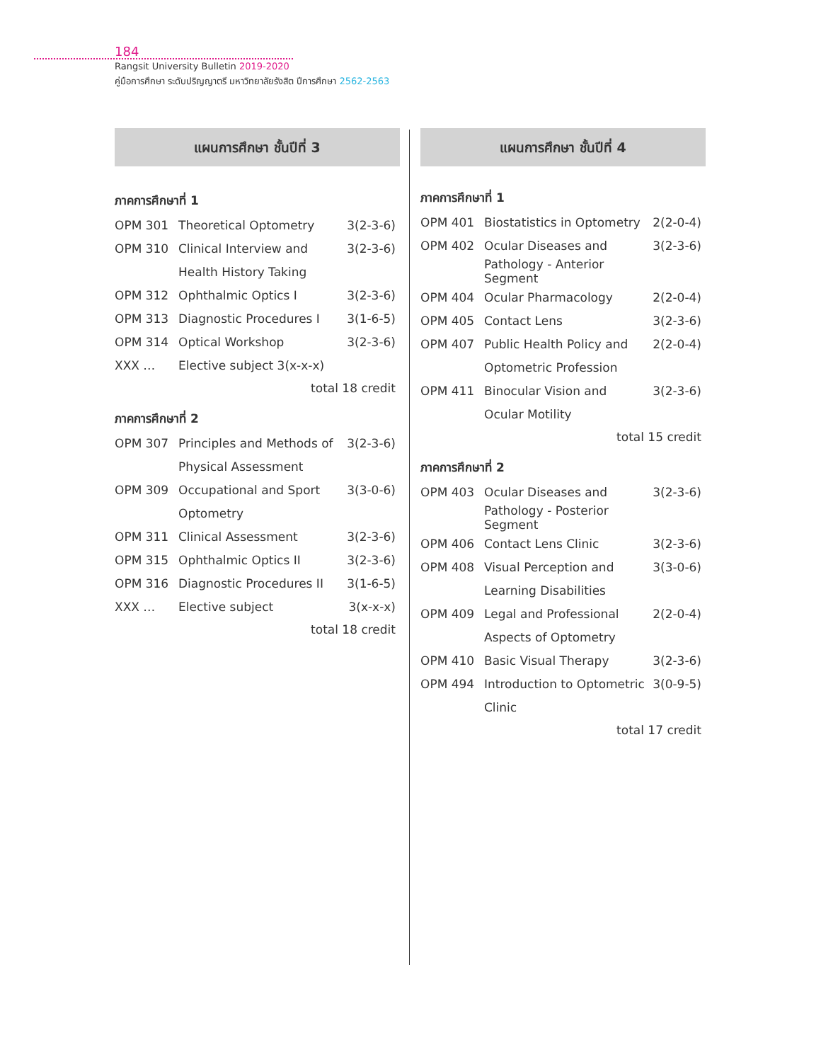184
Rangsit University Bulletin 2019-2020
คู่มือการศึกษา ระดับปริญญาตรี มหาวิทยาลัยรังสิต ปีการศึกษา 2562-2563
แผนการศึกษา ชั้นปีที่ 3
ภาคการศึกษาที่ 1
| OPM 301 | Theoretical Optometry | 3(2-3-6) |
| OPM 310 | Clinical Interview and | 3(2-3-6) |
| | Health History Taking | |
| OPM 312 | Ophthalmic Optics I | 3(2-3-6) |
| OPM 313 | Diagnostic Procedures I | 3(1-6-5) |
| OPM 314 | Optical Workshop | 3(2-3-6) |
| XXX … | Elective subject 3(x-x-x) | |
total 18 credit
ภาคการศึกษาที่ 2
| OPM 307 | Principles and Methods of | 3(2-3-6) |
| | Physical Assessment | |
| OPM 309 | Occupational and Sport | 3(3-0-6) |
| | Optometry | |
| OPM 311 | Clinical Assessment | 3(2-3-6) |
| OPM 315 | Ophthalmic Optics II | 3(2-3-6) |
| OPM 316 | Diagnostic Procedures II | 3(1-6-5) |
| XXX … | Elective subject | 3(x-x-x) |
total 18 credit
แผนการศึกษา ชั้นปีที่ 4
ภาคการศึกษาที่ 1
| OPM 401 | Biostatistics in Optometry | 2(2-0-4) |
| OPM 402 | Ocular Diseases and | 3(2-3-6) |
| | Pathology - Anterior Segment | |
| OPM 404 | Ocular Pharmacology | 2(2-0-4) |
| OPM 405 | Contact Lens | 3(2-3-6) |
| OPM 407 | Public Health Policy and | 2(2-0-4) |
| | Optometric Profession | |
| OPM 411 | Binocular Vision and | 3(2-3-6) |
| | Ocular Motility | |
total 15 credit
ภาคการศึกษาที่ 2
| OPM 403 | Ocular Diseases and | 3(2-3-6) |
| | Pathology - Posterior Segment | |
| OPM 406 | Contact Lens Clinic | 3(2-3-6) |
| OPM 408 | Visual Perception and | 3(3-0-6) |
| | Learning Disabilities | |
| OPM 409 | Legal and Professional | 2(2-0-4) |
| | Aspects of Optometry | |
| OPM 410 | Basic Visual Therapy | 3(2-3-6) |
| OPM 494 | Introduction to Optometric | 3(0-9-5) |
| | Clinic | |
total 17 credit